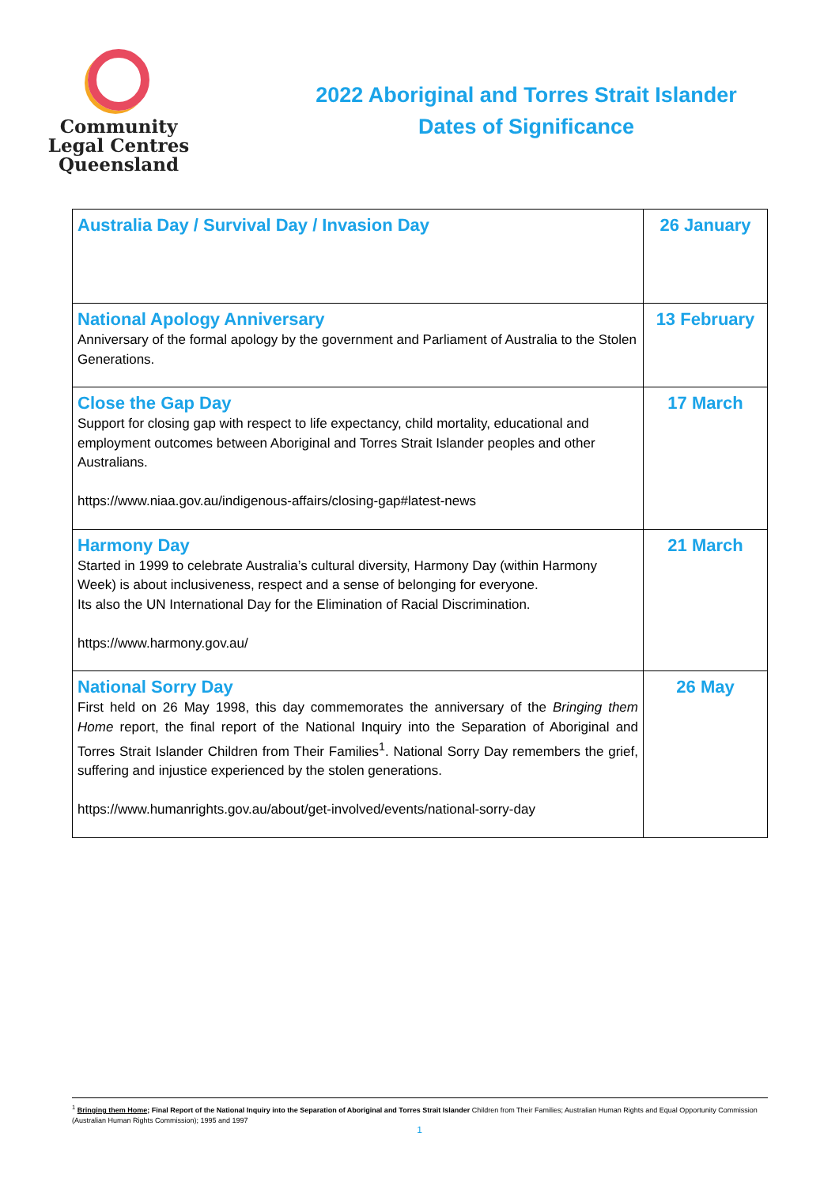Community
Legal Centres
Queensland
2022 Aboriginal and Torres Strait Islander
Dates of Significance
| Australia Day / Survival Day / Invasion Day | 26 January |
| National Apology Anniversary Anniversary of the formal apology by the government and Parliament of Australia to the Stolen Generations. | 13 February |
| Close the Gap Day Support for closing gap with respect to life expectancy, child mortality, educational and employment outcomes between Aboriginal and Torres Strait Islander peoples and other Australians. https://www.niaa.gov.au/indigenous-affairs/closing-gap#latest-news | 17 March |
| Harmony Day Started in 1999 to celebrate Australia’s cultural diversity, Harmony Day (within Harmony Week) is about inclusiveness, respect and a sense of belonging for everyone. Its also the UN International Day for the Elimination of Racial Discrimination. https://www.harmony.gov.au/ | 21 March |
| National Sorry Day First held on 26 May 1998, this day commemorates the anniversary of the Bringing them Home report, the final report of the National Inquiry into the Separation of Aboriginal and Torres Strait Islander Children from Their Families<sup>1</sup>. National Sorry Day remembers the grief, suffering and injustice experienced by the stolen generations. https://www.humanrights.gov.au/about/get-involved/events/national-sorry-day | 26 May |
<sup>1</sup> Bringing them Home; Final Report of the National Inquiry into the Separation of Aboriginal and Torres Strait Islander Children from Their Families; Australian Human Rights and Equal Opportunity Commission (Australian Human Rights Commission); 1995 and 1997
1